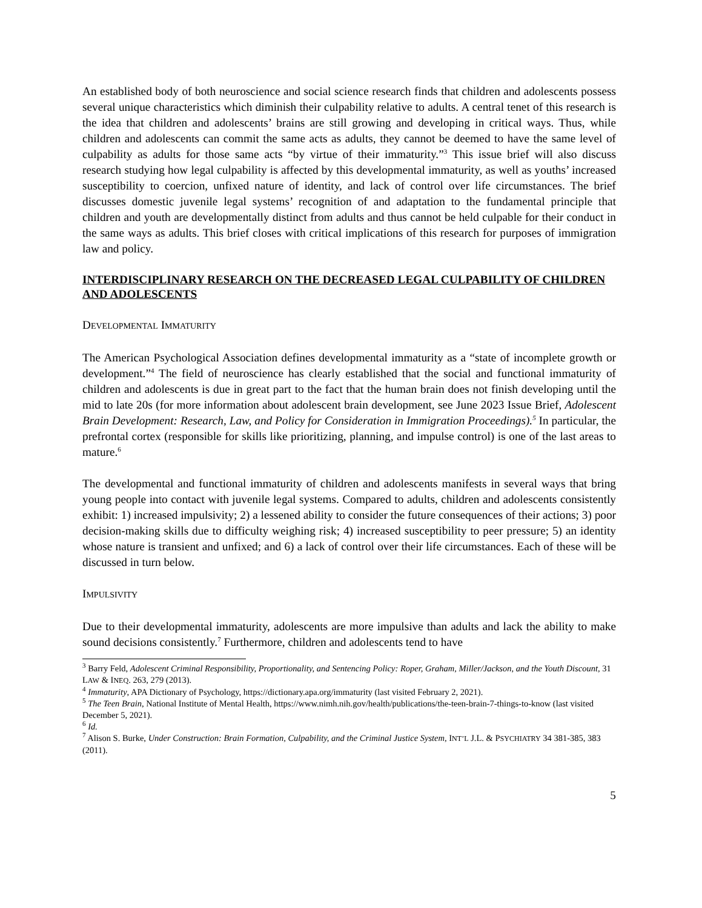An established body of both neuroscience and social science research finds that children and adolescents possess several unique characteristics which diminish their culpability relative to adults. A central tenet of this research is the idea that children and adolescents’ brains are still growing and developing in critical ways. Thus, while children and adolescents can commit the same acts as adults, they cannot be deemed to have the same level of culpability as adults for those same acts “by virtue of their immaturity.”<sup>3</sup> This issue brief will also discuss research studying how legal culpability is affected by this developmental immaturity, as well as youths’ increased susceptibility to coercion, unfixed nature of identity, and lack of control over life circumstances. The brief discusses domestic juvenile legal systems’ recognition of and adaptation to the fundamental principle that children and youth are developmentally distinct from adults and thus cannot be held culpable for their conduct in the same ways as adults. This brief closes with critical implications of this research for purposes of immigration law and policy.
INTERDISCIPLINARY RESEARCH ON THE DECREASED LEGAL CULPABILITY OF CHILDREN AND ADOLESCENTS
DEVELOPMENTAL IMMATURITY
The American Psychological Association defines developmental immaturity as a “state of incomplete growth or development.”<sup>4</sup> The field of neuroscience has clearly established that the social and functional immaturity of children and adolescents is due in great part to the fact that the human brain does not finish developing until the mid to late 20s (for more information about adolescent brain development, see June 2023 Issue Brief, Adolescent Brain Development: Research, Law, and Policy for Consideration in Immigration Proceedings).<sup>5</sup> In particular, the prefrontal cortex (responsible for skills like prioritizing, planning, and impulse control) is one of the last areas to mature.<sup>6</sup>
The developmental and functional immaturity of children and adolescents manifests in several ways that bring young people into contact with juvenile legal systems. Compared to adults, children and adolescents consistently exhibit: 1) increased impulsivity; 2) a lessened ability to consider the future consequences of their actions; 3) poor decision-making skills due to difficulty weighing risk; 4) increased susceptibility to peer pressure; 5) an identity whose nature is transient and unfixed; and 6) a lack of control over their life circumstances. Each of these will be discussed in turn below.
IMPULSIVITY
Due to their developmental immaturity, adolescents are more impulsive than adults and lack the ability to make sound decisions consistently.<sup>7</sup> Furthermore, children and adolescents tend to have
<sup>3</sup> Barry Feld, Adolescent Criminal Responsibility, Proportionality, and Sentencing Policy: Roper, Graham, Miller/Jackson, and the Youth Discount, 31 LAW & INEQ. 263, 279 (2013).
<sup>4</sup> Immaturity, APA Dictionary of Psychology, https://dictionary.apa.org/immaturity (last visited February 2, 2021).
<sup>5</sup> The Teen Brain, National Institute of Mental Health, https://www.nimh.nih.gov/health/publications/the-teen-brain-7-things-to-know (last visited December 5, 2021).
<sup>6</sup> Id.
<sup>7</sup> Alison S. Burke, Under Construction: Brain Formation, Culpability, and the Criminal Justice System, INT’L J.L. & PSYCHIATRY 34 381-385, 383 (2011).
5